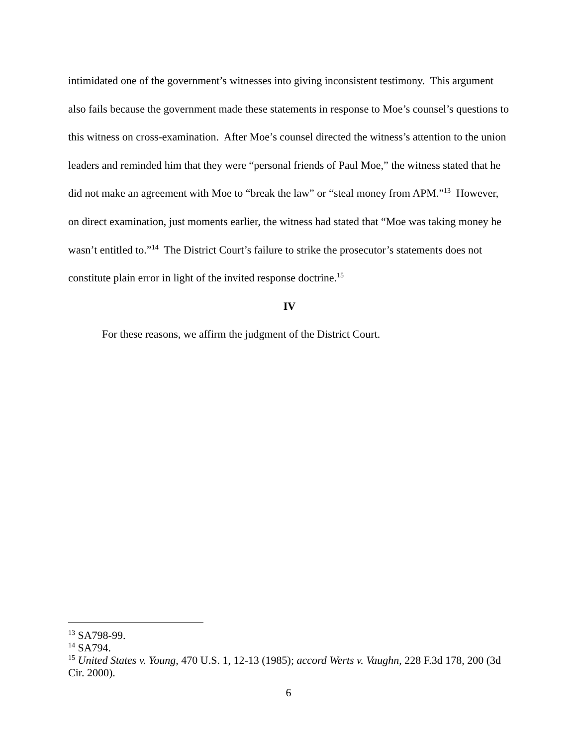intimidated one of the government’s witnesses into giving inconsistent testimony. This argument also fails because the government made these statements in response to Moe’s counsel’s questions to this witness on cross-examination. After Moe’s counsel directed the witness’s attention to the union leaders and reminded him that they were “personal friends of Paul Moe,” the witness stated that he did not make an agreement with Moe to “break the law” or “steal money from APM.”<sup>13</sup> However, on direct examination, just moments earlier, the witness had stated that “Moe was taking money he wasn’t entitled to.”<sup>14</sup> The District Court’s failure to strike the prosecutor’s statements does not constitute plain error in light of the invited response doctrine.<sup>15</sup>
IV
For these reasons, we affirm the judgment of the District Court.
<sup>13</sup> SA798-99.
<sup>14</sup> SA794.
<sup>15</sup> United States v. Young, 470 U.S. 1, 12-13 (1985); accord Werts v. Vaughn, 228 F.3d 178, 200 (3d Cir. 2000).
6